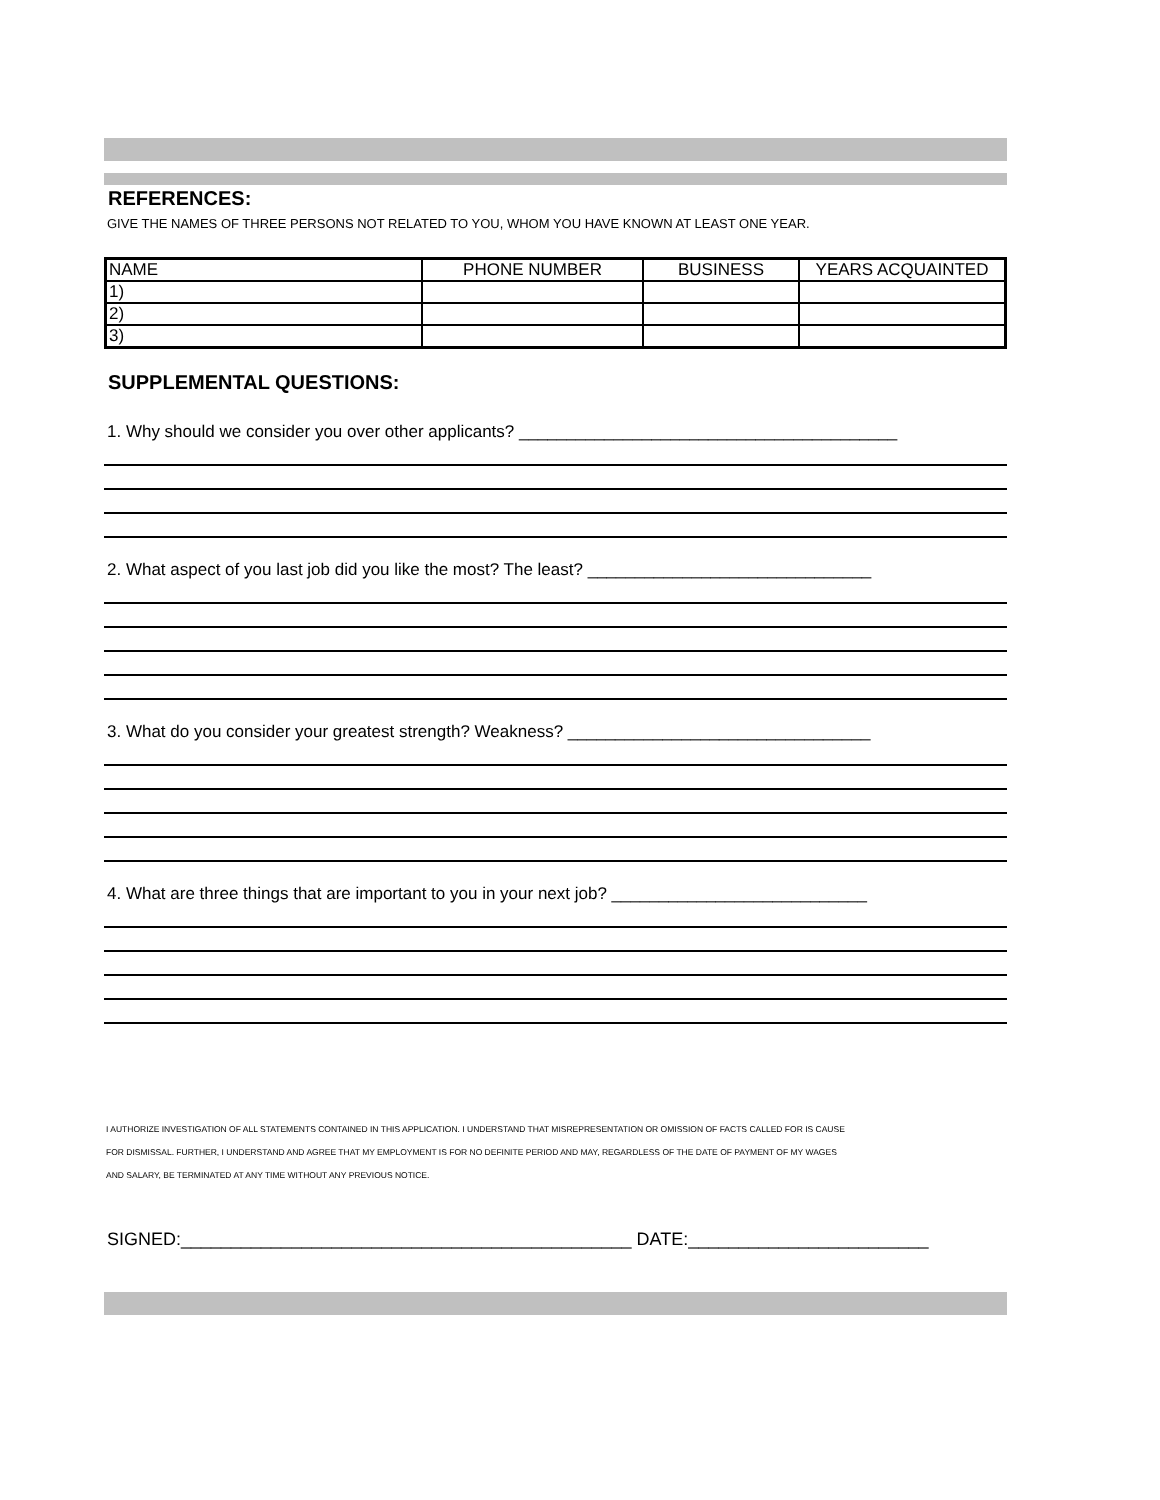REFERENCES:
GIVE THE NAMES OF THREE PERSONS NOT RELATED TO YOU, WHOM YOU HAVE KNOWN AT LEAST ONE YEAR.
| NAME | PHONE NUMBER | BUSINESS | YEARS ACQUAINTED |
| --- | --- | --- | --- |
| 1) | | | |
| 2) | | | |
| 3) | | | |
SUPPLEMENTAL QUESTIONS:
1. Why should we consider you over other applicants? ________________________________________
2. What aspect of you last job did you like the most? The least? ______________________________
3. What do you consider your greatest strength? Weakness? ________________________________
4. What are three things that are important to you in your next job? ___________________________
I AUTHORIZE INVESTIGATION OF ALL STATEMENTS CONTAINED IN THIS APPLICATION. I UNDERSTAND THAT MISREPRESENTATION OR OMISSION OF FACTS CALLED FOR IS CAUSE
FOR DISMISSAL. FURTHER, I UNDERSTAND AND AGREE THAT MY EMPLOYMENT IS FOR NO DEFINITE PERIOD AND MAY, REGARDLESS OF THE DATE OF PAYMENT OF MY WAGES
AND SALARY, BE TERMINATED AT ANY TIME WITHOUT ANY PREVIOUS NOTICE.
SIGNED:_____________________________________________ DATE:________________________